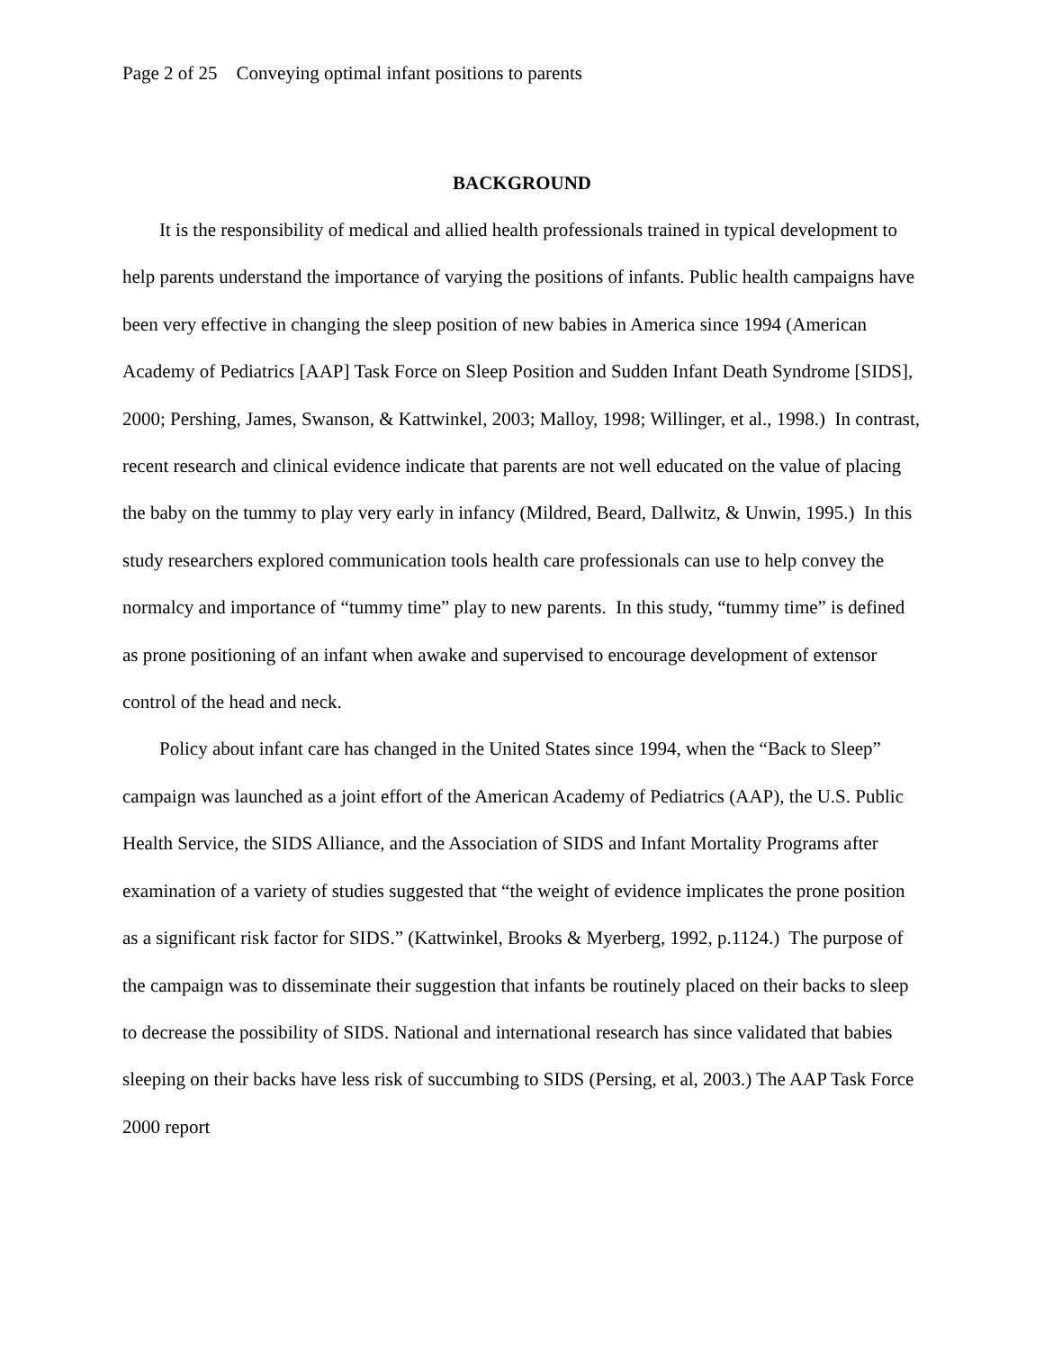Page 2 of 25 Conveying optimal infant positions to parents
BACKGROUND
It is the responsibility of medical and allied health professionals trained in typical development to help parents understand the importance of varying the positions of infants. Public health campaigns have been very effective in changing the sleep position of new babies in America since 1994 (American Academy of Pediatrics [AAP] Task Force on Sleep Position and Sudden Infant Death Syndrome [SIDS], 2000; Pershing, James, Swanson, & Kattwinkel, 2003; Malloy, 1998; Willinger, et al., 1998.) In contrast, recent research and clinical evidence indicate that parents are not well educated on the value of placing the baby on the tummy to play very early in infancy (Mildred, Beard, Dallwitz, & Unwin, 1995.) In this study researchers explored communication tools health care professionals can use to help convey the normalcy and importance of “tummy time” play to new parents. In this study, “tummy time” is defined as prone positioning of an infant when awake and supervised to encourage development of extensor control of the head and neck.
Policy about infant care has changed in the United States since 1994, when the “Back to Sleep” campaign was launched as a joint effort of the American Academy of Pediatrics (AAP), the U.S. Public Health Service, the SIDS Alliance, and the Association of SIDS and Infant Mortality Programs after examination of a variety of studies suggested that “the weight of evidence implicates the prone position as a significant risk factor for SIDS.” (Kattwinkel, Brooks & Myerberg, 1992, p.1124.) The purpose of the campaign was to disseminate their suggestion that infants be routinely placed on their backs to sleep to decrease the possibility of SIDS. National and international research has since validated that babies sleeping on their backs have less risk of succumbing to SIDS (Persing, et al, 2003.) The AAP Task Force 2000 report